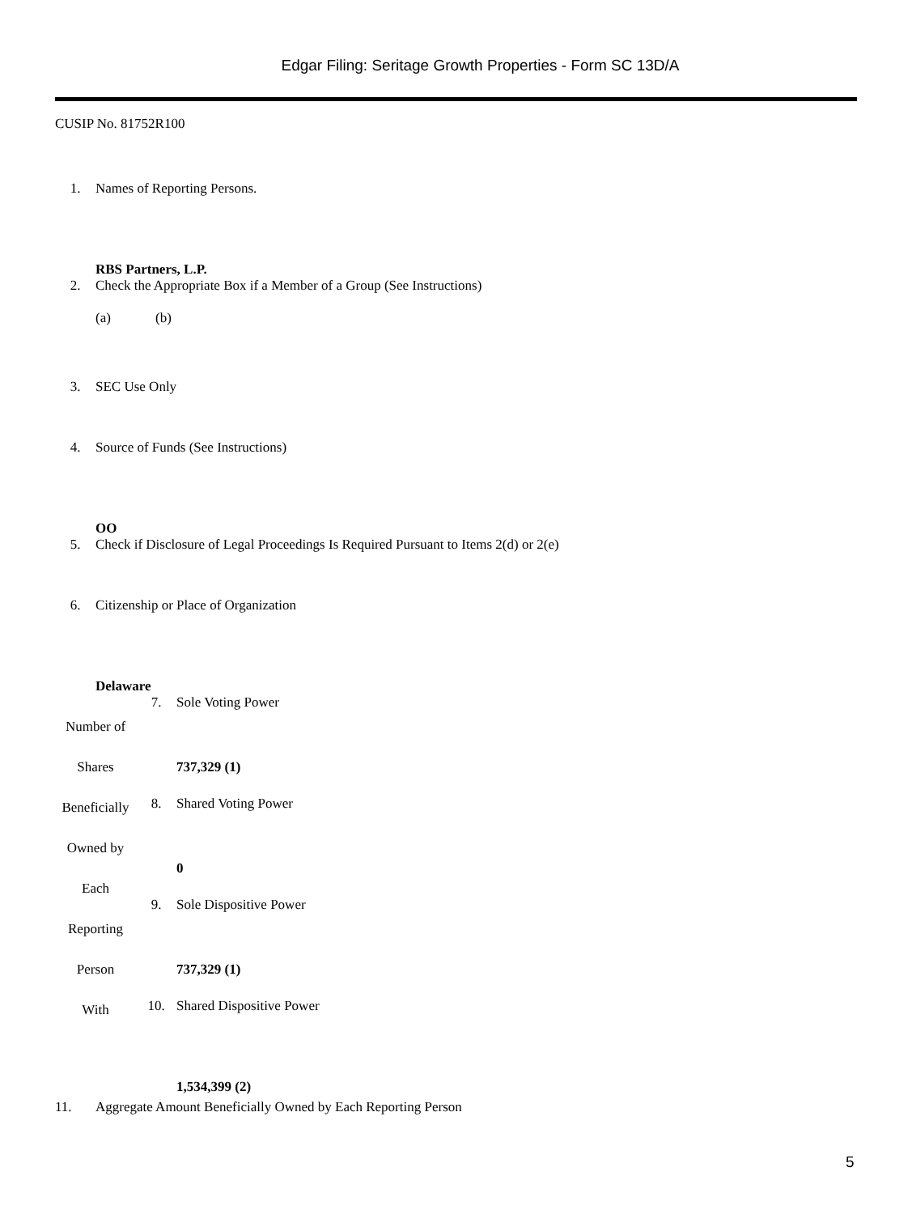Edgar Filing: Seritage Growth Properties - Form SC 13D/A
CUSIP No. 81752R100
| 1. | Names of Reporting Persons. |
| | RBS Partners, L.P. |
| 2. | Check the Appropriate Box if a Member of a Group (See Instructions) (a) (b) |
| 3. | SEC Use Only |
| 4. | Source of Funds (See Instructions) |
| | OO |
| 5. | Check if Disclosure of Legal Proceedings Is Required Pursuant to Items 2(d) or 2(e) |
| 6. | Citizenship or Place of Organization |
| | Delaware |
| Number of Shares Beneficially Owned by Each Reporting Person With | 7. | Sole Voting Power 737,329 (1) |
| | 8. | Shared Voting Power 0 |
| | 9. | Sole Dispositive Power 737,329 (1) |
| | 10. | Shared Dispositive Power 1,534,399 (2) |
| 11. | Aggregate Amount Beneficially Owned by Each Reporting Person |
5